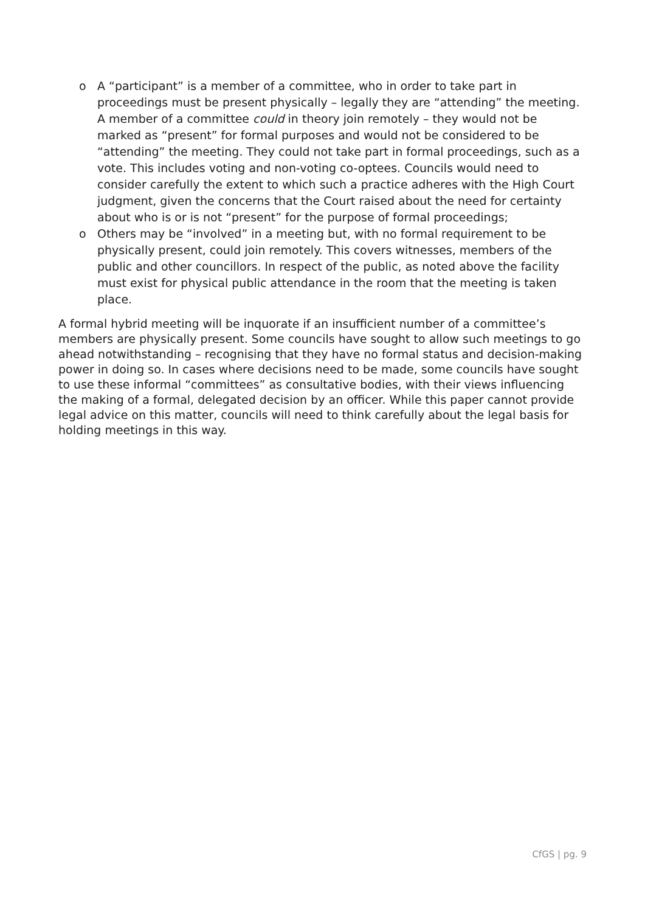o A “participant” is a member of a committee, who in order to take part in proceedings must be present physically – legally they are “attending” the meeting. A member of a committee could in theory join remotely – they would not be marked as “present” for formal purposes and would not be considered to be “attending” the meeting. They could not take part in formal proceedings, such as a vote. This includes voting and non-voting co-optees. Councils would need to consider carefully the extent to which such a practice adheres with the High Court judgment, given the concerns that the Court raised about the need for certainty about who is or is not “present” for the purpose of formal proceedings;
o Others may be “involved” in a meeting but, with no formal requirement to be physically present, could join remotely. This covers witnesses, members of the public and other councillors. In respect of the public, as noted above the facility must exist for physical public attendance in the room that the meeting is taken place.
A formal hybrid meeting will be inquorate if an insufficient number of a committee’s members are physically present. Some councils have sought to allow such meetings to go ahead notwithstanding – recognising that they have no formal status and decision-making power in doing so. In cases where decisions need to be made, some councils have sought to use these informal “committees” as consultative bodies, with their views influencing the making of a formal, delegated decision by an officer. While this paper cannot provide legal advice on this matter, councils will need to think carefully about the legal basis for holding meetings in this way.
CfGS | pg. 9